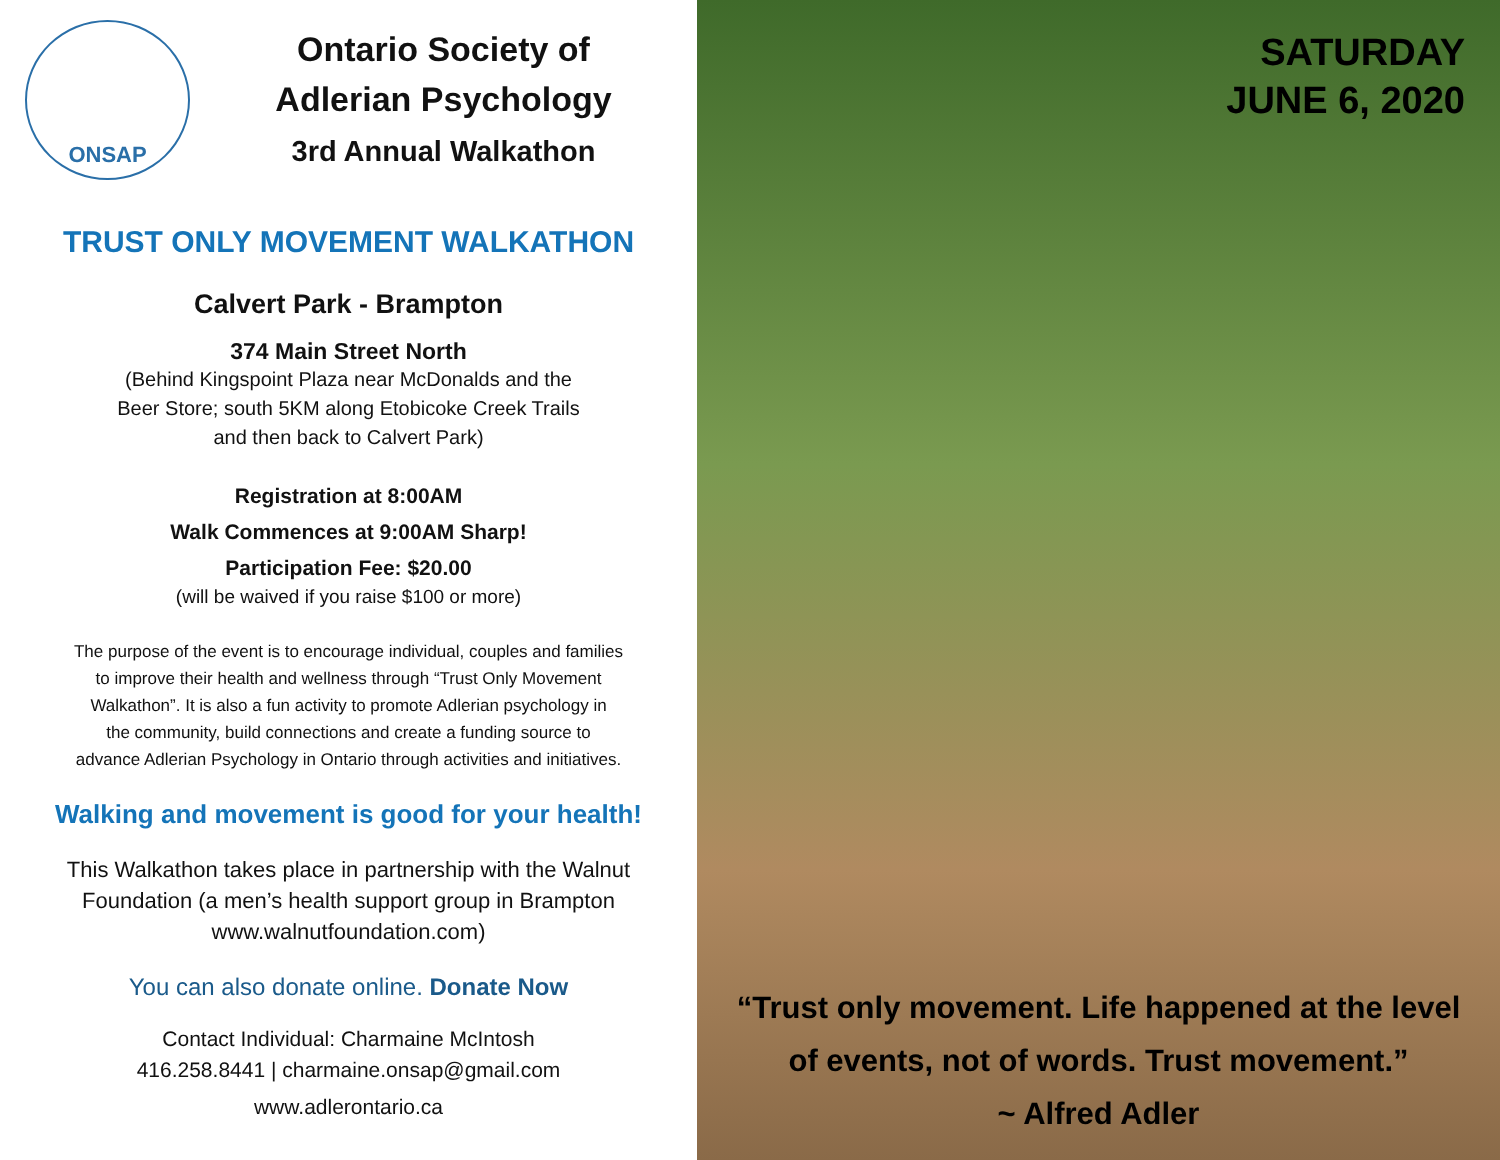ONSAP
Ontario Society of
Adlerian Psychology
3rd Annual Walkathon
TRUST ONLY MOVEMENT WALKATHON
Calvert Park - Brampton
374 Main Street North
(Behind Kingspoint Plaza near McDonalds and the
Beer Store; south 5KM along Etobicoke Creek Trails
and then back to Calvert Park)
Registration at 8:00AM
Walk Commences at 9:00AM Sharp!
Participation Fee: $20.00
(will be waived if you raise $100 or more)
The purpose of the event is to encourage individual, couples and families
to improve their health and wellness through “Trust Only Movement
Walkathon”. It is also a fun activity to promote Adlerian psychology in
the community, build connections and create a funding source to
advance Adlerian Psychology in Ontario through activities and initiatives.
Walking and movement is good for your health!
This Walkathon takes place in partnership with the Walnut
Foundation (a men’s health support group in Brampton
www.walnutfoundation.com)
You can also donate online. Donate Now
Contact Individual: Charmaine McIntosh
416.258.8441 | charmaine.onsap@gmail.com
www.adlerontario.ca
SATURDAY
JUNE 6, 2020
“Trust only movement. Life happened at the level
of events, not of words. Trust movement.”
~ Alfred Adler